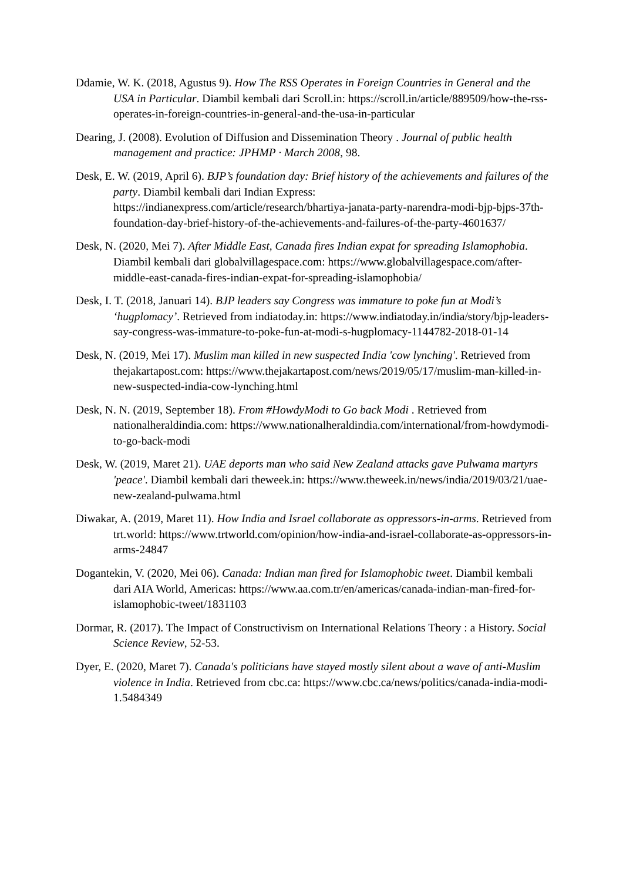Ddamie, W. K. (2018, Agustus 9). How The RSS Operates in Foreign Countries in General and the USA in Particular. Diambil kembali dari Scroll.in: https://scroll.in/article/889509/how-the-rss-operates-in-foreign-countries-in-general-and-the-usa-in-particular
Dearing, J. (2008). Evolution of Diffusion and Dissemination Theory . Journal of public health management and practice: JPHMP · March 2008, 98.
Desk, E. W. (2019, April 6). BJP’s foundation day: Brief history of the achievements and failures of the party. Diambil kembali dari Indian Express: https://indianexpress.com/article/research/bhartiya-janata-party-narendra-modi-bjp-bjps-37th-foundation-day-brief-history-of-the-achievements-and-failures-of-the-party-4601637/
Desk, N. (2020, Mei 7). After Middle East, Canada fires Indian expat for spreading Islamophobia. Diambil kembali dari globalvillagespace.com: https://www.globalvillagespace.com/after-middle-east-canada-fires-indian-expat-for-spreading-islamophobia/
Desk, I. T. (2018, Januari 14). BJP leaders say Congress was immature to poke fun at Modi’s ‘hugplomacy’. Retrieved from indiatoday.in: https://www.indiatoday.in/india/story/bjp-leaders-say-congress-was-immature-to-poke-fun-at-modi-s-hugplomacy-1144782-2018-01-14
Desk, N. (2019, Mei 17). Muslim man killed in new suspected India 'cow lynching'. Retrieved from thejakartapost.com: https://www.thejakartapost.com/news/2019/05/17/muslim-man-killed-in-new-suspected-india-cow-lynching.html
Desk, N. N. (2019, September 18). From #HowdyModi to Go back Modi . Retrieved from nationalheraldindia.com: https://www.nationalheraldindia.com/international/from-howdymodi-to-go-back-modi
Desk, W. (2019, Maret 21). UAE deports man who said New Zealand attacks gave Pulwama martyrs 'peace'. Diambil kembali dari theweek.in: https://www.theweek.in/news/india/2019/03/21/uae-new-zealand-pulwama.html
Diwakar, A. (2019, Maret 11). How India and Israel collaborate as oppressors-in-arms. Retrieved from trt.world: https://www.trtworld.com/opinion/how-india-and-israel-collaborate-as-oppressors-in-arms-24847
Dogantekin, V. (2020, Mei 06). Canada: Indian man fired for Islamophobic tweet. Diambil kembali dari AIA World, Americas: https://www.aa.com.tr/en/americas/canada-indian-man-fired-for-islamophobic-tweet/1831103
Dormar, R. (2017). The Impact of Constructivism on International Relations Theory : a History. Social Science Review, 52-53.
Dyer, E. (2020, Maret 7). Canada's politicians have stayed mostly silent about a wave of anti-Muslim violence in India. Retrieved from cbc.ca: https://www.cbc.ca/news/politics/canada-india-modi-1.5484349